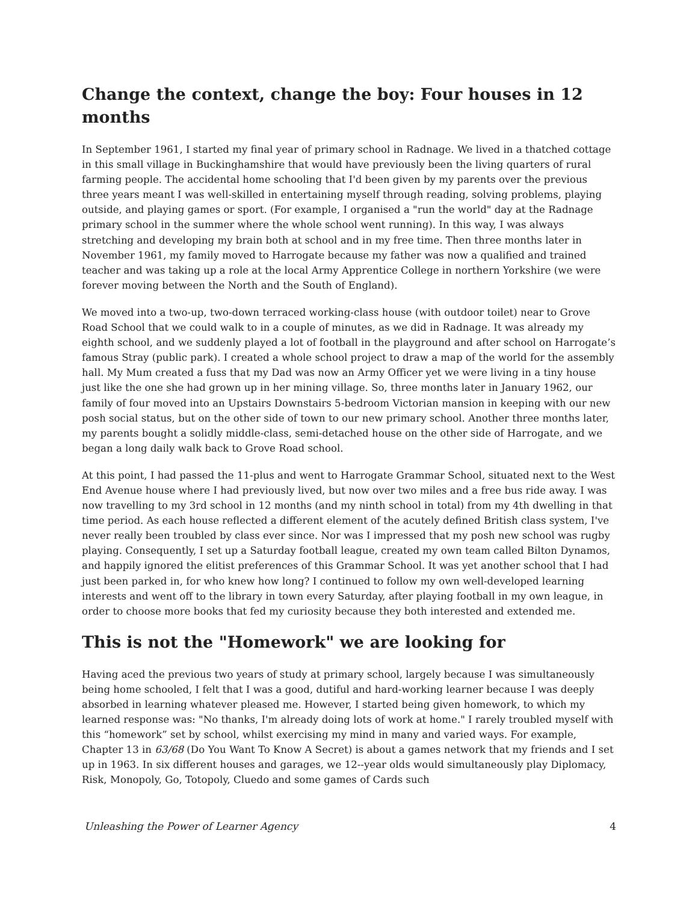Change the context, change the boy: Four houses in 12 months
In September 1961, I started my final year of primary school in Radnage. We lived in a thatched cottage in this small village in Buckinghamshire that would have previously been the living quarters of rural farming people. The accidental home schooling that I'd been given by my parents over the previous three years meant I was well-skilled in entertaining myself through reading, solving problems, playing outside, and playing games or sport. (For example, I organised a "run the world" day at the Radnage primary school in the summer where the whole school went running). In this way, I was always stretching and developing my brain both at school and in my free time. Then three months later in November 1961, my family moved to Harrogate because my father was now a qualified and trained teacher and was taking up a role at the local Army Apprentice College in northern Yorkshire (we were forever moving between the North and the South of England).
We moved into a two-up, two-down terraced working-class house (with outdoor toilet) near to Grove Road School that we could walk to in a couple of minutes, as we did in Radnage. It was already my eighth school, and we suddenly played a lot of football in the playground and after school on Harrogate’s famous Stray (public park). I created a whole school project to draw a map of the world for the assembly hall. My Mum created a fuss that my Dad was now an Army Officer yet we were living in a tiny house just like the one she had grown up in her mining village. So, three months later in January 1962, our family of four moved into an Upstairs Downstairs 5-bedroom Victorian mansion in keeping with our new posh social status, but on the other side of town to our new primary school. Another three months later, my parents bought a solidly middle-class, semi-detached house on the other side of Harrogate, and we began a long daily walk back to Grove Road school.
At this point, I had passed the 11-plus and went to Harrogate Grammar School, situated next to the West End Avenue house where I had previously lived, but now over two miles and a free bus ride away. I was now travelling to my 3rd school in 12 months (and my ninth school in total) from my 4th dwelling in that time period. As each house reflected a different element of the acutely defined British class system, I've never really been troubled by class ever since. Nor was I impressed that my posh new school was rugby playing. Consequently, I set up a Saturday football league, created my own team called Bilton Dynamos, and happily ignored the elitist preferences of this Grammar School. It was yet another school that I had just been parked in, for who knew how long? I continued to follow my own well-developed learning interests and went off to the library in town every Saturday, after playing football in my own league, in order to choose more books that fed my curiosity because they both interested and extended me.
This is not the "Homework" we are looking for
Having aced the previous two years of study at primary school, largely because I was simultaneously being home schooled, I felt that I was a good, dutiful and hard-working learner because I was deeply absorbed in learning whatever pleased me. However, I started being given homework, to which my learned response was: "No thanks, I'm already doing lots of work at home." I rarely troubled myself with this “homework” set by school, whilst exercising my mind in many and varied ways. For example, Chapter 13 in 63/68 (Do You Want To Know A Secret) is about a games network that my friends and I set up in 1963. In six different houses and garages, we 12--year olds would simultaneously play Diplomacy, Risk, Monopoly, Go, Totopoly, Cluedo and some games of Cards such
Unleashing the Power of Learner Agency 4